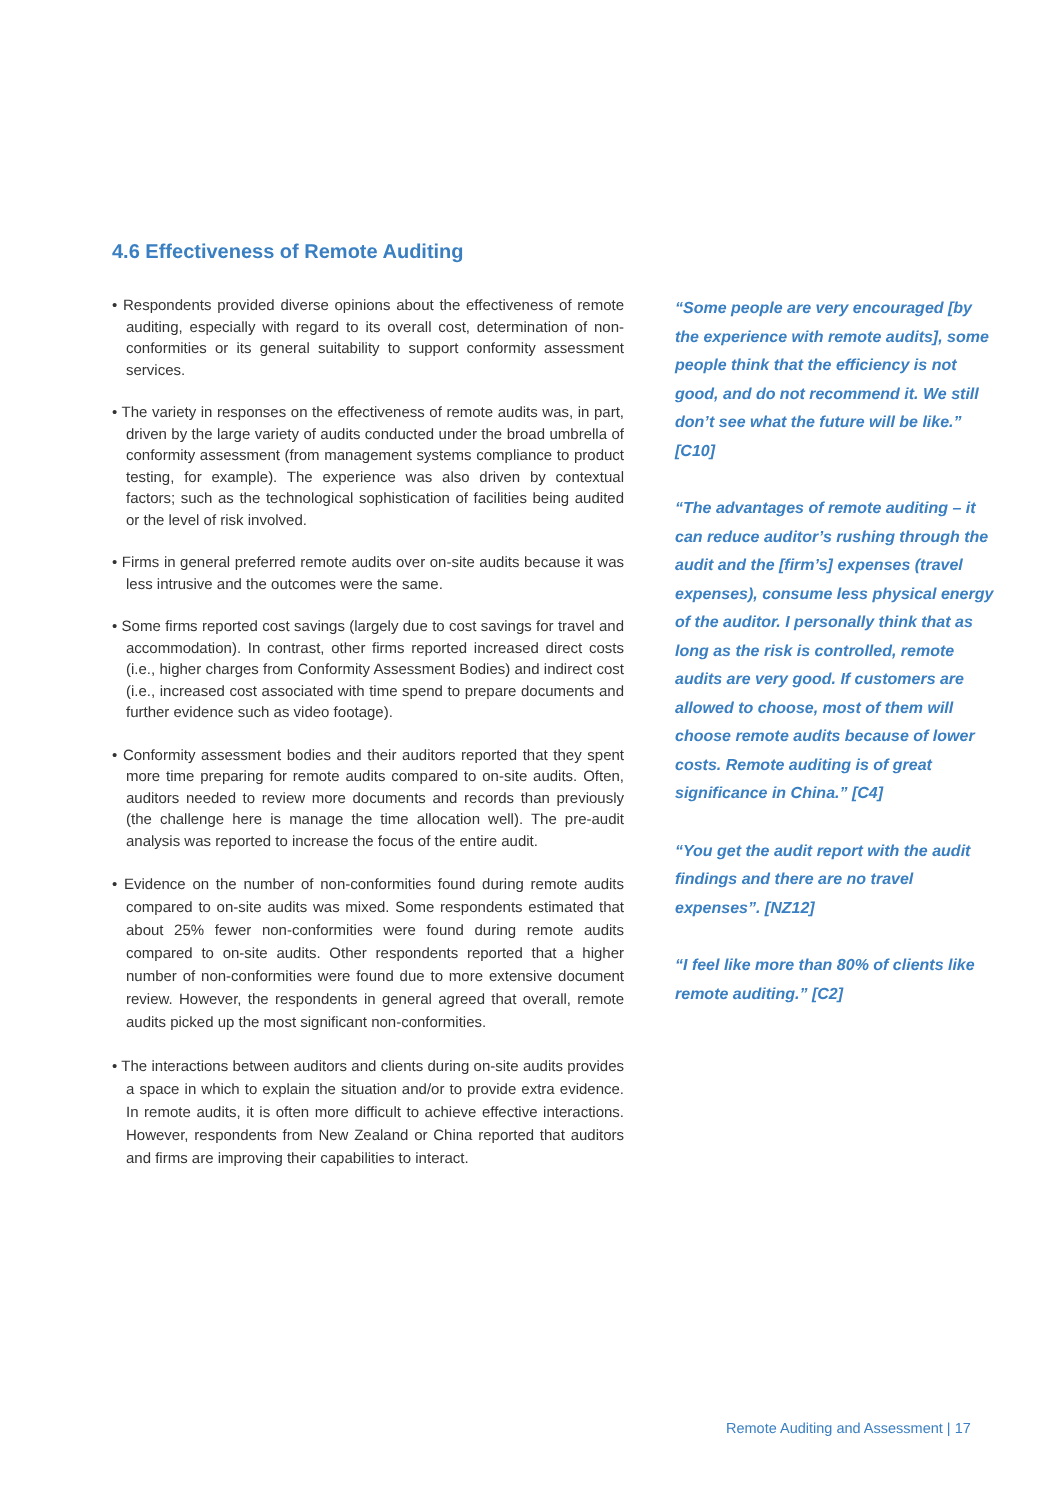4.6 Effectiveness of Remote Auditing
• Respondents provided diverse opinions about the effectiveness of remote auditing, especially with regard to its overall cost, determination of non-conformities or its general suitability to support conformity assessment services.
• The variety in responses on the effectiveness of remote audits was, in part, driven by the large variety of audits conducted under the broad umbrella of conformity assessment (from management systems compliance to product testing, for example). The experience was also driven by contextual factors; such as the technological sophistication of facilities being audited or the level of risk involved.
• Firms in general preferred remote audits over on-site audits because it was less intrusive and the outcomes were the same.
• Some firms reported cost savings (largely due to cost savings for travel and accommodation). In contrast, other firms reported increased direct costs (i.e., higher charges from Conformity Assessment Bodies) and indirect cost (i.e., increased cost associated with time spend to prepare documents and further evidence such as video footage).
• Conformity assessment bodies and their auditors reported that they spent more time preparing for remote audits compared to on-site audits. Often, auditors needed to review more documents and records than previously (the challenge here is manage the time allocation well). The pre-audit analysis was reported to increase the focus of the entire audit.
• Evidence on the number of non-conformities found during remote audits compared to on-site audits was mixed. Some respondents estimated that about 25% fewer non-conformities were found during remote audits compared to on-site audits. Other respondents reported that a higher number of non-conformities were found due to more extensive document review. However, the respondents in general agreed that overall, remote audits picked up the most significant non-conformities.
• The interactions between auditors and clients during on-site audits provides a space in which to explain the situation and/or to provide extra evidence. In remote audits, it is often more difficult to achieve effective interactions. However, respondents from New Zealand or China reported that auditors and firms are improving their capabilities to interact.
“Some people are very encouraged [by the experience with remote audits], some people think that the efficiency is not good, and do not recommend it. We still don’t see what the future will be like.” [C10]
“The advantages of remote auditing – it can reduce auditor’s rushing through the audit and the [firm’s] expenses (travel expenses), consume less physical energy of the auditor. I personally think that as long as the risk is controlled, remote audits are very good. If customers are allowed to choose, most of them will choose remote audits because of lower costs. Remote auditing is of great significance in China.” [C4]
“You get the audit report with the audit findings and there are no travel expenses”. [NZ12]
“I feel like more than 80% of clients like remote auditing.” [C2]
Remote Auditing and Assessment | 17